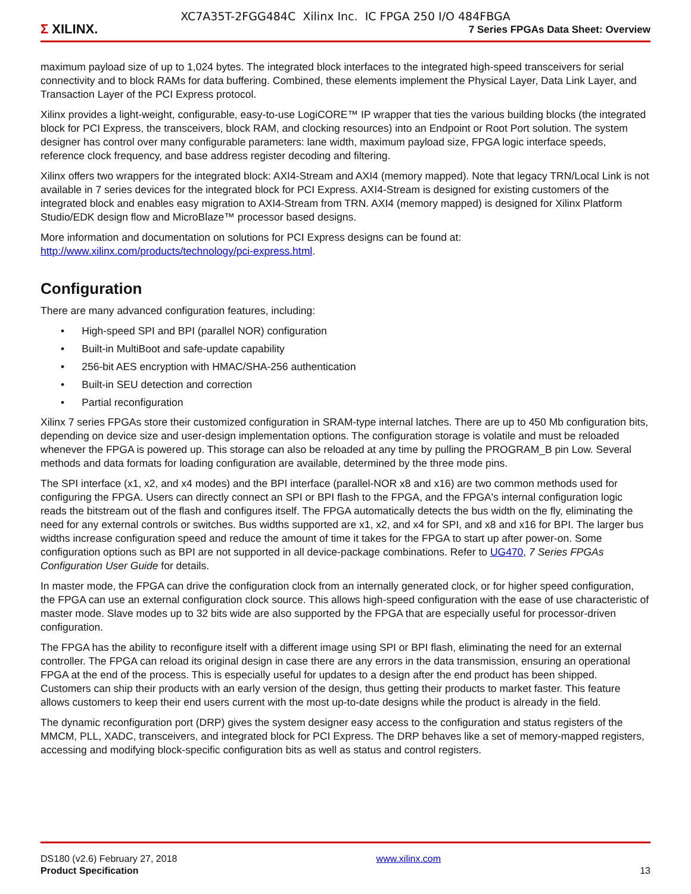XC7A35T-2FGG484C Xilinx Inc. IC FPGA 250 I/O 484FBGA
Σ XILINX.
7 Series FPGAs Data Sheet: Overview
maximum payload size of up to 1,024 bytes. The integrated block interfaces to the integrated high-speed transceivers for serial connectivity and to block RAMs for data buffering. Combined, these elements implement the Physical Layer, Data Link Layer, and Transaction Layer of the PCI Express protocol.
Xilinx provides a light-weight, configurable, easy-to-use LogiCORE™ IP wrapper that ties the various building blocks (the integrated block for PCI Express, the transceivers, block RAM, and clocking resources) into an Endpoint or Root Port solution. The system designer has control over many configurable parameters: lane width, maximum payload size, FPGA logic interface speeds, reference clock frequency, and base address register decoding and filtering.
Xilinx offers two wrappers for the integrated block: AXI4-Stream and AXI4 (memory mapped). Note that legacy TRN/Local Link is not available in 7 series devices for the integrated block for PCI Express. AXI4-Stream is designed for existing customers of the integrated block and enables easy migration to AXI4-Stream from TRN. AXI4 (memory mapped) is designed for Xilinx Platform Studio/EDK design flow and MicroBlaze™ processor based designs.
More information and documentation on solutions for PCI Express designs can be found at: http://www.xilinx.com/products/technology/pci-express.html.
Configuration
There are many advanced configuration features, including:
• High-speed SPI and BPI (parallel NOR) configuration
• Built-in MultiBoot and safe-update capability
• 256-bit AES encryption with HMAC/SHA-256 authentication
• Built-in SEU detection and correction
• Partial reconfiguration
Xilinx 7 series FPGAs store their customized configuration in SRAM-type internal latches. There are up to 450 Mb configuration bits, depending on device size and user-design implementation options. The configuration storage is volatile and must be reloaded whenever the FPGA is powered up. This storage can also be reloaded at any time by pulling the PROGRAM_B pin Low. Several methods and data formats for loading configuration are available, determined by the three mode pins.
The SPI interface (x1, x2, and x4 modes) and the BPI interface (parallel-NOR x8 and x16) are two common methods used for configuring the FPGA. Users can directly connect an SPI or BPI flash to the FPGA, and the FPGA's internal configuration logic reads the bitstream out of the flash and configures itself. The FPGA automatically detects the bus width on the fly, eliminating the need for any external controls or switches. Bus widths supported are x1, x2, and x4 for SPI, and x8 and x16 for BPI. The larger bus widths increase configuration speed and reduce the amount of time it takes for the FPGA to start up after power-on. Some configuration options such as BPI are not supported in all device-package combinations. Refer to UG470, 7 Series FPGAs Configuration User Guide for details.
In master mode, the FPGA can drive the configuration clock from an internally generated clock, or for higher speed configuration, the FPGA can use an external configuration clock source. This allows high-speed configuration with the ease of use characteristic of master mode. Slave modes up to 32 bits wide are also supported by the FPGA that are especially useful for processor-driven configuration.
The FPGA has the ability to reconfigure itself with a different image using SPI or BPI flash, eliminating the need for an external controller. The FPGA can reload its original design in case there are any errors in the data transmission, ensuring an operational FPGA at the end of the process. This is especially useful for updates to a design after the end product has been shipped. Customers can ship their products with an early version of the design, thus getting their products to market faster. This feature allows customers to keep their end users current with the most up-to-date designs while the product is already in the field.
The dynamic reconfiguration port (DRP) gives the system designer easy access to the configuration and status registers of the MMCM, PLL, XADC, transceivers, and integrated block for PCI Express. The DRP behaves like a set of memory-mapped registers, accessing and modifying block-specific configuration bits as well as status and control registers.
DS180 (v2.6) February 27, 2018
Product Specification
www.xilinx.com
13